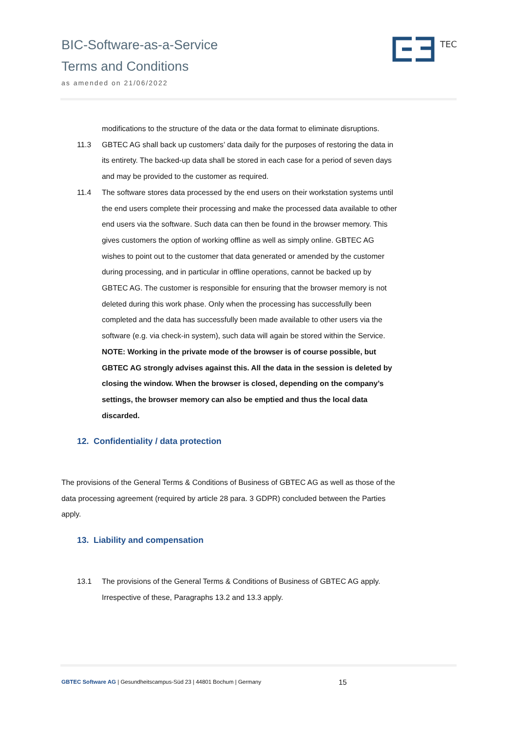BIC-Software-as-a-Service
Terms and Conditions
as amended on 21/06/2022
TEC
modifications to the structure of the data or the data format to eliminate disruptions.
11.3 GBTEC AG shall back up customers’ data daily for the purposes of restoring the data in its entirety. The backed-up data shall be stored in each case for a period of seven days and may be provided to the customer as required.
11.4 The software stores data processed by the end users on their workstation systems until the end users complete their processing and make the processed data available to other end users via the software. Such data can then be found in the browser memory. This gives customers the option of working offline as well as simply online. GBTEC AG wishes to point out to the customer that data generated or amended by the customer during processing, and in particular in offline operations, cannot be backed up by GBTEC AG. The customer is responsible for ensuring that the browser memory is not deleted during this work phase. Only when the processing has successfully been completed and the data has successfully been made available to other users via the software (e.g. via check-in system), such data will again be stored within the Service. NOTE: Working in the private mode of the browser is of course possible, but GBTEC AG strongly advises against this. All the data in the session is deleted by closing the window. When the browser is closed, depending on the company’s settings, the browser memory can also be emptied and thus the local data discarded.
12. Confidentiality / data protection
The provisions of the General Terms & Conditions of Business of GBTEC AG as well as those of the data processing agreement (required by article 28 para. 3 GDPR) concluded between the Parties apply.
13. Liability and compensation
13.1 The provisions of the General Terms & Conditions of Business of GBTEC AG apply. Irrespective of these, Paragraphs 13.2 and 13.3 apply.
GBTEC Software AG | Gesundheitscampus-Süd 23 | 44801 Bochum | Germany
15